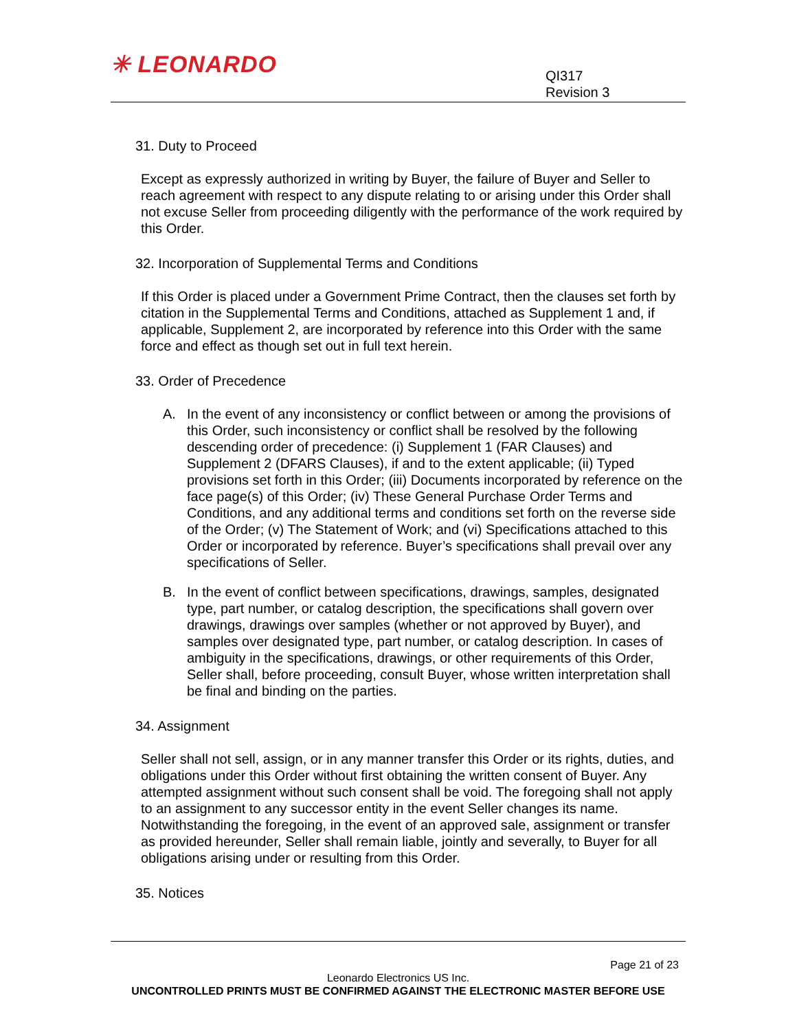✳ LEONARDO
QI317
Revision 3
31. Duty to Proceed
Except as expressly authorized in writing by Buyer, the failure of Buyer and Seller to reach agreement with respect to any dispute relating to or arising under this Order shall not excuse Seller from proceeding diligently with the performance of the work required by this Order.
32. Incorporation of Supplemental Terms and Conditions
If this Order is placed under a Government Prime Contract, then the clauses set forth by citation in the Supplemental Terms and Conditions, attached as Supplement 1 and, if applicable, Supplement 2, are incorporated by reference into this Order with the same force and effect as though set out in full text herein.
33. Order of Precedence
A. In the event of any inconsistency or conflict between or among the provisions of this Order, such inconsistency or conflict shall be resolved by the following descending order of precedence: (i) Supplement 1 (FAR Clauses) and Supplement 2 (DFARS Clauses), if and to the extent applicable; (ii) Typed provisions set forth in this Order; (iii) Documents incorporated by reference on the face page(s) of this Order; (iv) These General Purchase Order Terms and Conditions, and any additional terms and conditions set forth on the reverse side of the Order; (v) The Statement of Work; and (vi) Specifications attached to this Order or incorporated by reference. Buyer’s specifications shall prevail over any specifications of Seller.
B. In the event of conflict between specifications, drawings, samples, designated type, part number, or catalog description, the specifications shall govern over drawings, drawings over samples (whether or not approved by Buyer), and samples over designated type, part number, or catalog description. In cases of ambiguity in the specifications, drawings, or other requirements of this Order, Seller shall, before proceeding, consult Buyer, whose written interpretation shall be final and binding on the parties.
34. Assignment
Seller shall not sell, assign, or in any manner transfer this Order or its rights, duties, and obligations under this Order without first obtaining the written consent of Buyer. Any attempted assignment without such consent shall be void. The foregoing shall not apply to an assignment to any successor entity in the event Seller changes its name. Notwithstanding the foregoing, in the event of an approved sale, assignment or transfer as provided hereunder, Seller shall remain liable, jointly and severally, to Buyer for all obligations arising under or resulting from this Order.
35. Notices
Page 21 of 23
Leonardo Electronics US Inc.
UNCONTROLLED PRINTS MUST BE CONFIRMED AGAINST THE ELECTRONIC MASTER BEFORE USE